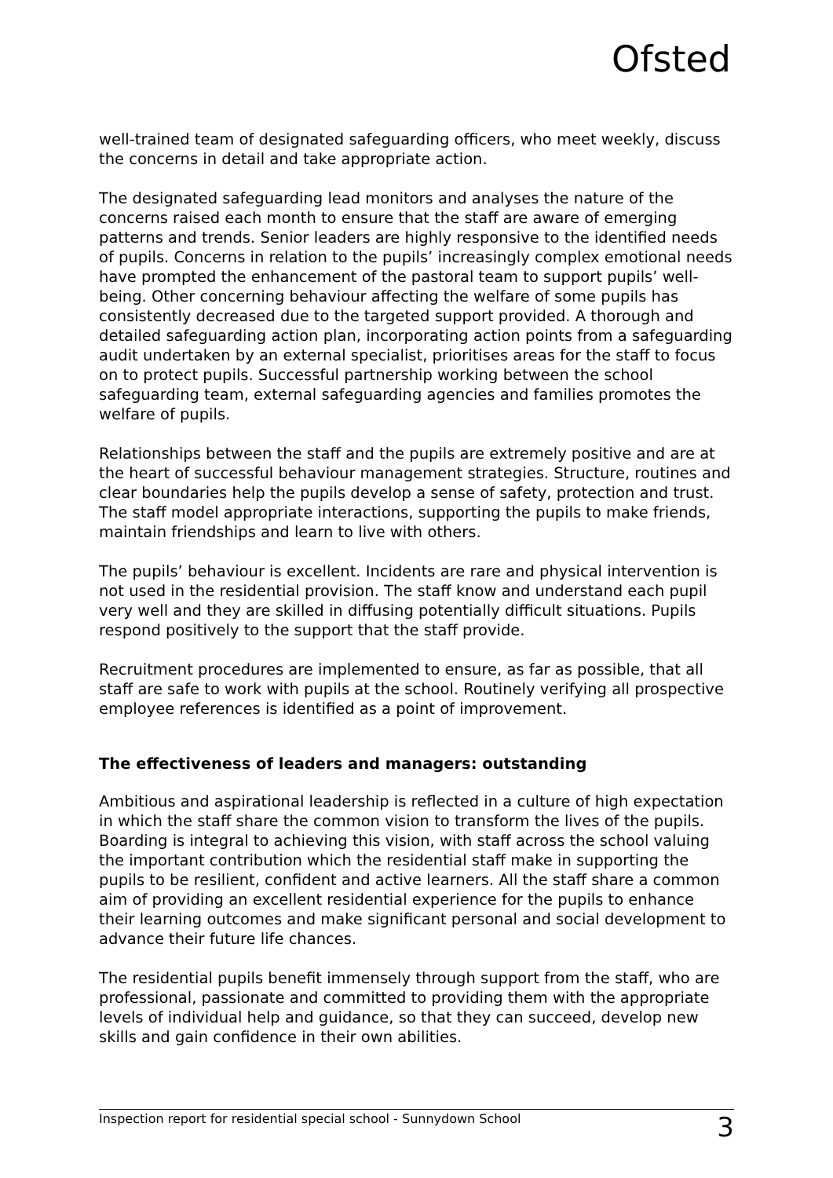Ofsted
well-trained team of designated safeguarding officers, who meet weekly, discuss the concerns in detail and take appropriate action.
The designated safeguarding lead monitors and analyses the nature of the concerns raised each month to ensure that the staff are aware of emerging patterns and trends. Senior leaders are highly responsive to the identified needs of pupils. Concerns in relation to the pupils’ increasingly complex emotional needs have prompted the enhancement of the pastoral team to support pupils’ well-being. Other concerning behaviour affecting the welfare of some pupils has consistently decreased due to the targeted support provided. A thorough and detailed safeguarding action plan, incorporating action points from a safeguarding audit undertaken by an external specialist, prioritises areas for the staff to focus on to protect pupils. Successful partnership working between the school safeguarding team, external safeguarding agencies and families promotes the welfare of pupils.
Relationships between the staff and the pupils are extremely positive and are at the heart of successful behaviour management strategies. Structure, routines and clear boundaries help the pupils develop a sense of safety, protection and trust. The staff model appropriate interactions, supporting the pupils to make friends, maintain friendships and learn to live with others.
The pupils’ behaviour is excellent. Incidents are rare and physical intervention is not used in the residential provision. The staff know and understand each pupil very well and they are skilled in diffusing potentially difficult situations. Pupils respond positively to the support that the staff provide.
Recruitment procedures are implemented to ensure, as far as possible, that all staff are safe to work with pupils at the school. Routinely verifying all prospective employee references is identified as a point of improvement.
The effectiveness of leaders and managers: outstanding
Ambitious and aspirational leadership is reflected in a culture of high expectation in which the staff share the common vision to transform the lives of the pupils. Boarding is integral to achieving this vision, with staff across the school valuing the important contribution which the residential staff make in supporting the pupils to be resilient, confident and active learners. All the staff share a common aim of providing an excellent residential experience for the pupils to enhance their learning outcomes and make significant personal and social development to advance their future life chances.
The residential pupils benefit immensely through support from the staff, who are professional, passionate and committed to providing them with the appropriate levels of individual help and guidance, so that they can succeed, develop new skills and gain confidence in their own abilities.
Inspection report for residential special school - Sunnydown School 3